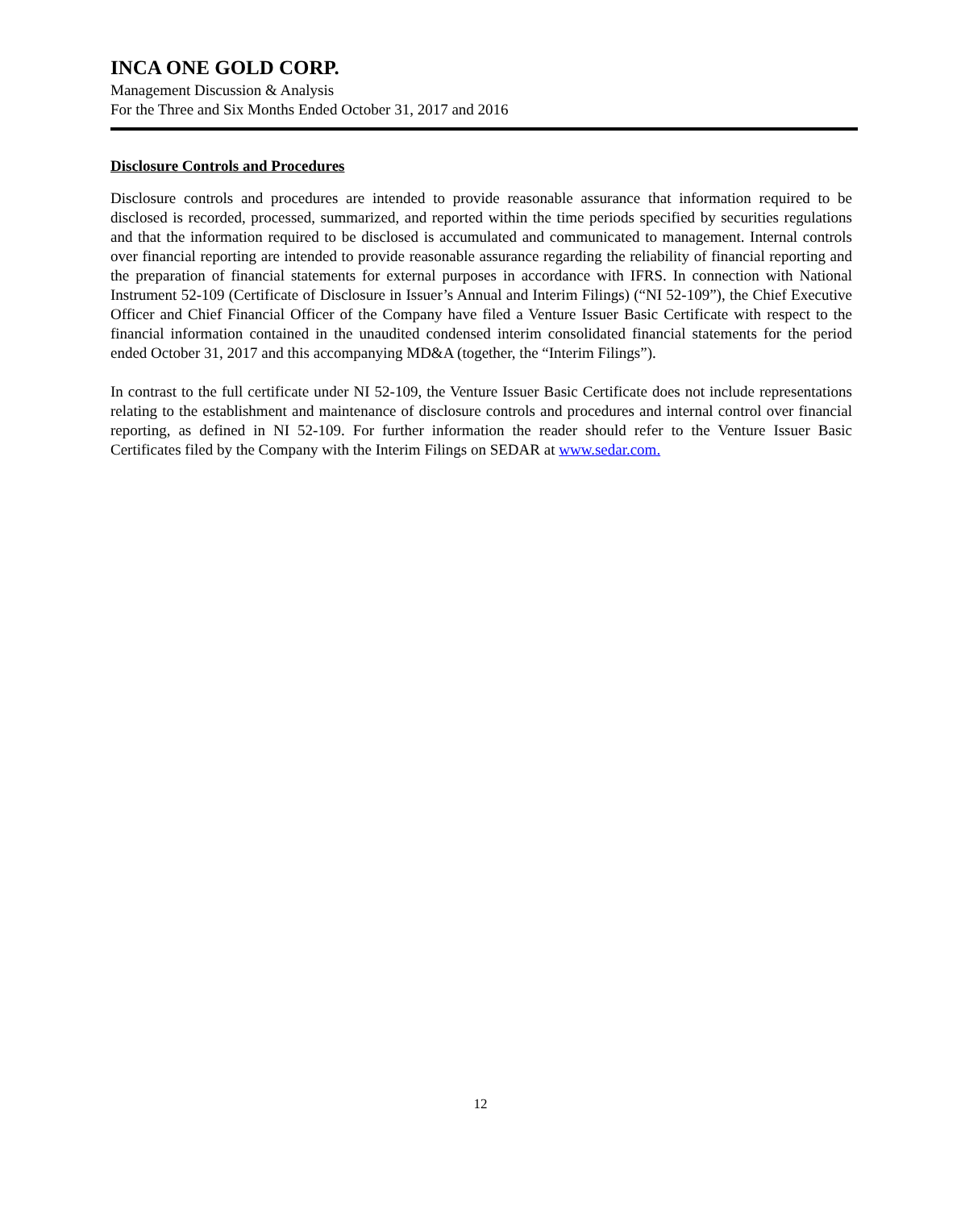INCA ONE GOLD CORP.
Management Discussion & Analysis
For the Three and Six Months Ended October 31, 2017 and 2016
Disclosure Controls and Procedures
Disclosure controls and procedures are intended to provide reasonable assurance that information required to be disclosed is recorded, processed, summarized, and reported within the time periods specified by securities regulations and that the information required to be disclosed is accumulated and communicated to management. Internal controls over financial reporting are intended to provide reasonable assurance regarding the reliability of financial reporting and the preparation of financial statements for external purposes in accordance with IFRS. In connection with National Instrument 52-109 (Certificate of Disclosure in Issuer’s Annual and Interim Filings) (“NI 52-109”), the Chief Executive Officer and Chief Financial Officer of the Company have filed a Venture Issuer Basic Certificate with respect to the financial information contained in the unaudited condensed interim consolidated financial statements for the period ended October 31, 2017 and this accompanying MD&A (together, the “Interim Filings”).
In contrast to the full certificate under NI 52-109, the Venture Issuer Basic Certificate does not include representations relating to the establishment and maintenance of disclosure controls and procedures and internal control over financial reporting, as defined in NI 52-109. For further information the reader should refer to the Venture Issuer Basic Certificates filed by the Company with the Interim Filings on SEDAR at www.sedar.com.
12